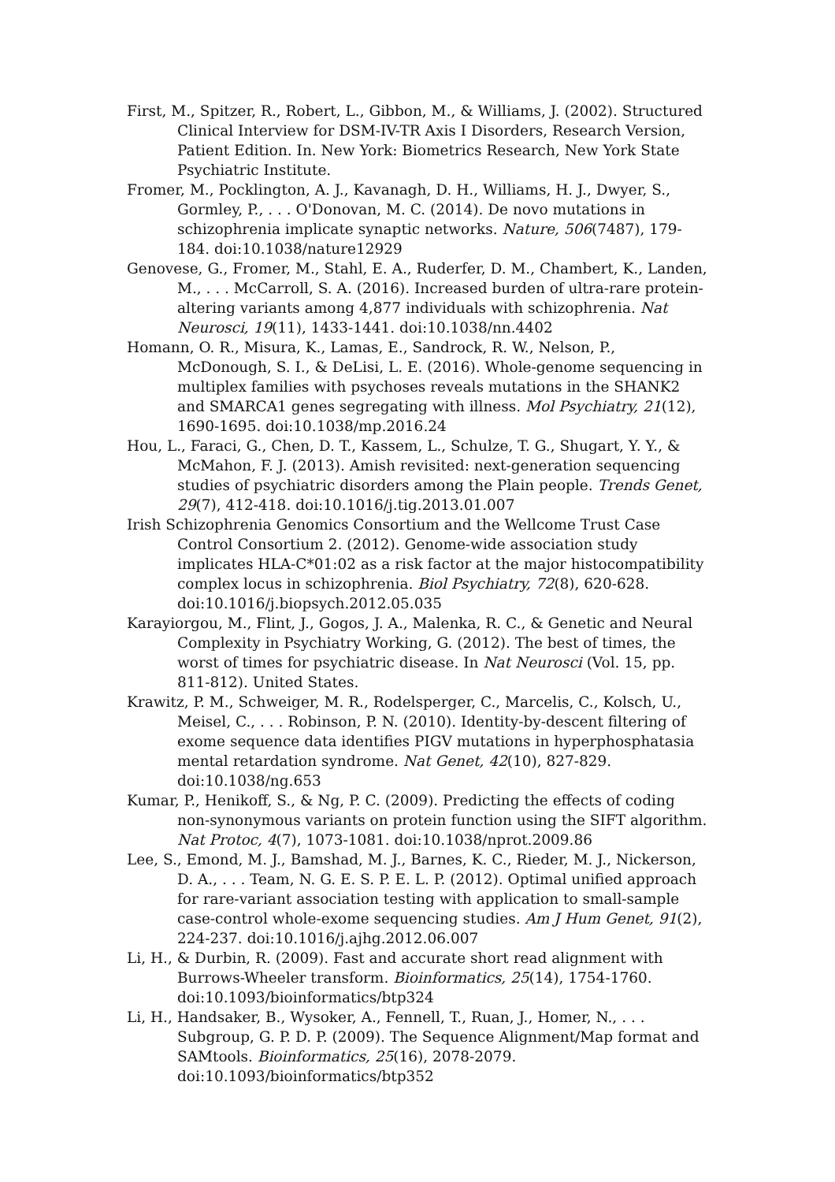First, M., Spitzer, R., Robert, L., Gibbon, M., & Williams, J. (2002). Structured Clinical Interview for DSM-IV-TR Axis I Disorders, Research Version, Patient Edition. In. New York: Biometrics Research, New York State Psychiatric Institute.
Fromer, M., Pocklington, A. J., Kavanagh, D. H., Williams, H. J., Dwyer, S., Gormley, P., . . . O'Donovan, M. C. (2014). De novo mutations in schizophrenia implicate synaptic networks. Nature, 506(7487), 179-184. doi:10.1038/nature12929
Genovese, G., Fromer, M., Stahl, E. A., Ruderfer, D. M., Chambert, K., Landen, M., . . . McCarroll, S. A. (2016). Increased burden of ultra-rare protein-altering variants among 4,877 individuals with schizophrenia. Nat Neurosci, 19(11), 1433-1441. doi:10.1038/nn.4402
Homann, O. R., Misura, K., Lamas, E., Sandrock, R. W., Nelson, P., McDonough, S. I., & DeLisi, L. E. (2016). Whole-genome sequencing in multiplex families with psychoses reveals mutations in the SHANK2 and SMARCA1 genes segregating with illness. Mol Psychiatry, 21(12), 1690-1695. doi:10.1038/mp.2016.24
Hou, L., Faraci, G., Chen, D. T., Kassem, L., Schulze, T. G., Shugart, Y. Y., & McMahon, F. J. (2013). Amish revisited: next-generation sequencing studies of psychiatric disorders among the Plain people. Trends Genet, 29(7), 412-418. doi:10.1016/j.tig.2013.01.007
Irish Schizophrenia Genomics Consortium and the Wellcome Trust Case Control Consortium 2. (2012). Genome-wide association study implicates HLA-C*01:02 as a risk factor at the major histocompatibility complex locus in schizophrenia. Biol Psychiatry, 72(8), 620-628. doi:10.1016/j.biopsych.2012.05.035
Karayiorgou, M., Flint, J., Gogos, J. A., Malenka, R. C., & Genetic and Neural Complexity in Psychiatry Working, G. (2012). The best of times, the worst of times for psychiatric disease. In Nat Neurosci (Vol. 15, pp. 811-812). United States.
Krawitz, P. M., Schweiger, M. R., Rodelsperger, C., Marcelis, C., Kolsch, U., Meisel, C., . . . Robinson, P. N. (2010). Identity-by-descent filtering of exome sequence data identifies PIGV mutations in hyperphosphatasia mental retardation syndrome. Nat Genet, 42(10), 827-829. doi:10.1038/ng.653
Kumar, P., Henikoff, S., & Ng, P. C. (2009). Predicting the effects of coding non-synonymous variants on protein function using the SIFT algorithm. Nat Protoc, 4(7), 1073-1081. doi:10.1038/nprot.2009.86
Lee, S., Emond, M. J., Bamshad, M. J., Barnes, K. C., Rieder, M. J., Nickerson, D. A., . . . Team, N. G. E. S. P. E. L. P. (2012). Optimal unified approach for rare-variant association testing with application to small-sample case-control whole-exome sequencing studies. Am J Hum Genet, 91(2), 224-237. doi:10.1016/j.ajhg.2012.06.007
Li, H., & Durbin, R. (2009). Fast and accurate short read alignment with Burrows-Wheeler transform. Bioinformatics, 25(14), 1754-1760. doi:10.1093/bioinformatics/btp324
Li, H., Handsaker, B., Wysoker, A., Fennell, T., Ruan, J., Homer, N., . . . Subgroup, G. P. D. P. (2009). The Sequence Alignment/Map format and SAMtools. Bioinformatics, 25(16), 2078-2079. doi:10.1093/bioinformatics/btp352